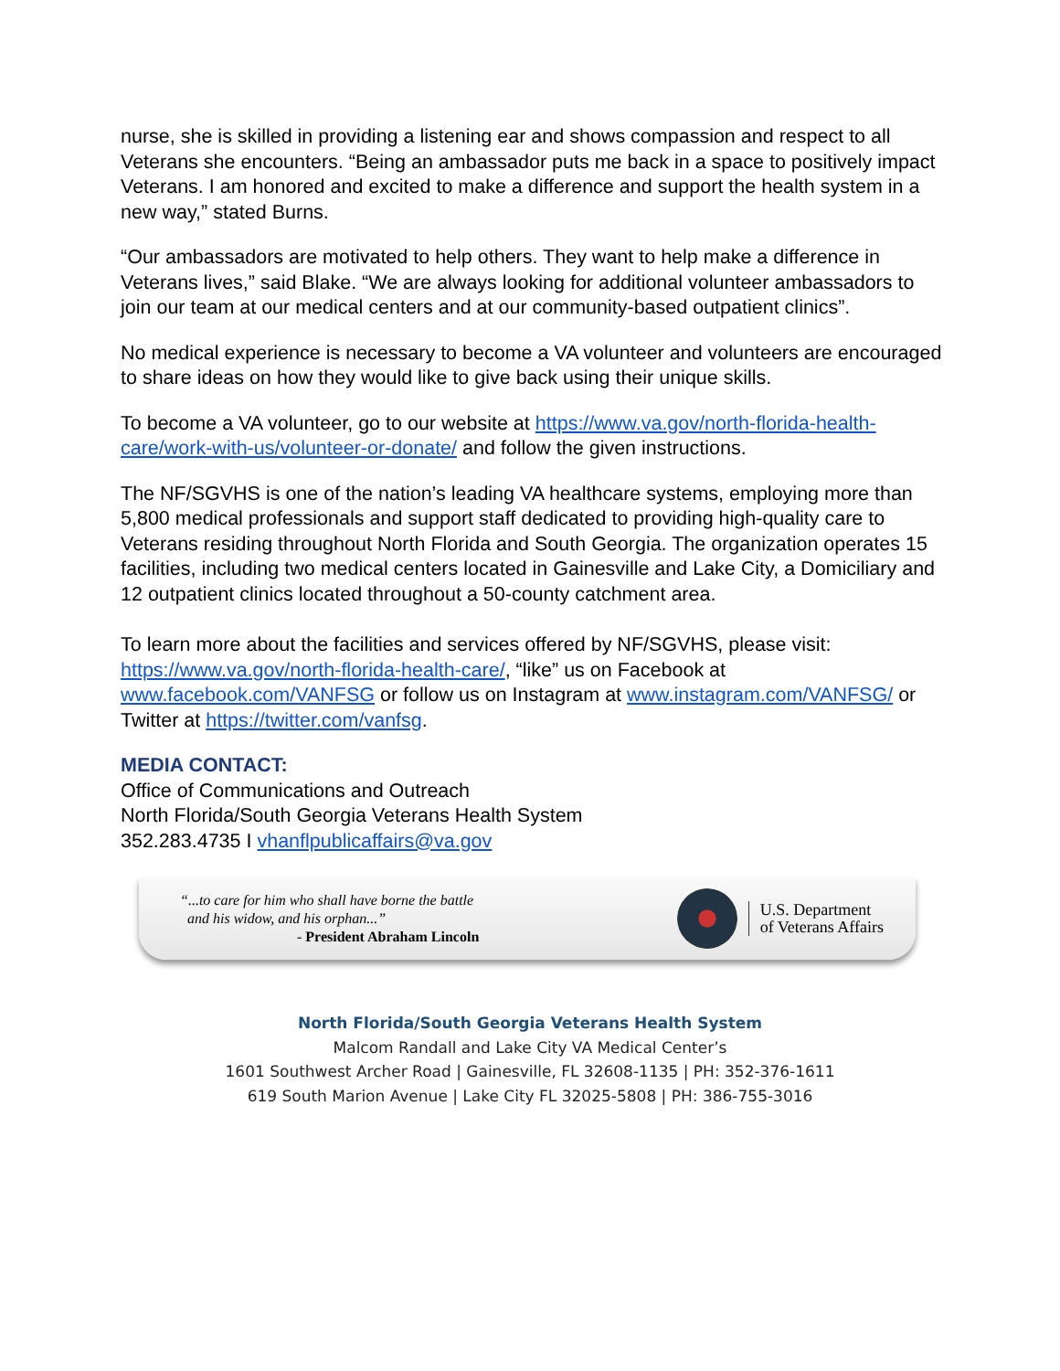nurse, she is skilled in providing a listening ear and shows compassion and respect to all Veterans she encounters. “Being an ambassador puts me back in a space to positively impact Veterans. I am honored and excited to make a difference and support the health system in a new way,” stated Burns.
“Our ambassadors are motivated to help others. They want to help make a difference in Veterans lives,” said Blake. “We are always looking for additional volunteer ambassadors to join our team at our medical centers and at our community-based outpatient clinics”.
No medical experience is necessary to become a VA volunteer and volunteers are encouraged to share ideas on how they would like to give back using their unique skills.
To become a VA volunteer, go to our website at https://www.va.gov/north-florida-health-care/work-with-us/volunteer-or-donate/ and follow the given instructions.
The NF/SGVHS is one of the nation’s leading VA healthcare systems, employing more than 5,800 medical professionals and support staff dedicated to providing high-quality care to Veterans residing throughout North Florida and South Georgia. The organization operates 15 facilities, including two medical centers located in Gainesville and Lake City, a Domiciliary and 12 outpatient clinics located throughout a 50-county catchment area.
To learn more about the facilities and services offered by NF/SGVHS, please visit: https://www.va.gov/north-florida-health-care/, “like” us on Facebook at www.facebook.com/VANFSG or follow us on Instagram at www.instagram.com/VANFSG/ or Twitter at https://twitter.com/vanfsg.
MEDIA CONTACT:
Office of Communications and Outreach
North Florida/South Georgia Veterans Health System
352.283.4735 I vhanflpublicaffairs@va.gov
“...to care for him who shall have borne the battle
and his widow, and his orphan...”
- President Abraham Lincoln
U.S. Department
of Veterans Affairs
North Florida/South Georgia Veterans Health System
Malcom Randall and Lake City VA Medical Center’s
1601 Southwest Archer Road | Gainesville, FL 32608-1135 | PH: 352-376-1611
619 South Marion Avenue | Lake City FL 32025-5808 | PH: 386-755-3016